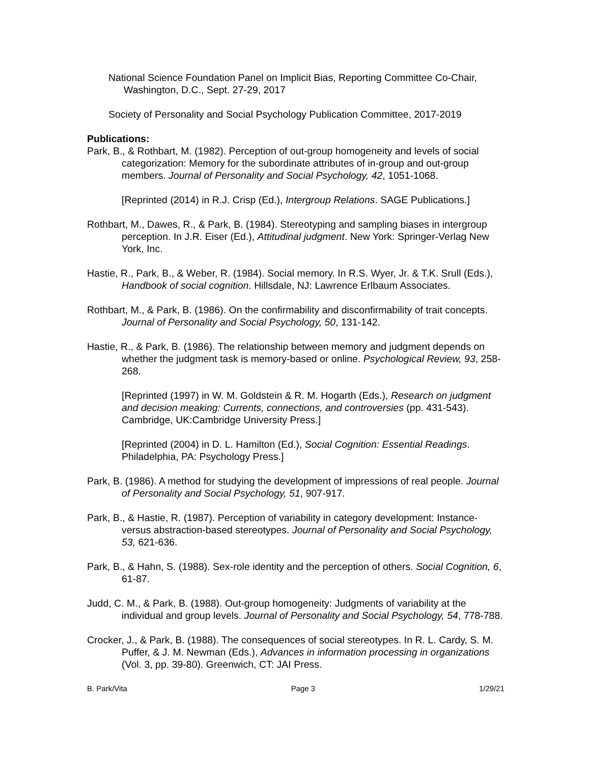National Science Foundation Panel on Implicit Bias, Reporting Committee Co-Chair, Washington, D.C., Sept. 27-29, 2017
Society of Personality and Social Psychology Publication Committee, 2017-2019
Publications:
Park, B., & Rothbart, M. (1982). Perception of out-group homogeneity and levels of social categorization: Memory for the subordinate attributes of in-group and out-group members. Journal of Personality and Social Psychology, 42, 1051-1068.
[Reprinted (2014) in R.J. Crisp (Ed.), Intergroup Relations. SAGE Publications.]
Rothbart, M., Dawes, R., & Park, B. (1984). Stereotyping and sampling biases in intergroup perception. In J.R. Eiser (Ed.), Attitudinal judgment. New York: Springer-Verlag New York, Inc.
Hastie, R., Park, B., & Weber, R. (1984). Social memory. In R.S. Wyer, Jr. & T.K. Srull (Eds.), Handbook of social cognition. Hillsdale, NJ: Lawrence Erlbaum Associates.
Rothbart, M., & Park, B. (1986). On the confirmability and disconfirmability of trait concepts. Journal of Personality and Social Psychology, 50, 131-142.
Hastie, R., & Park, B. (1986). The relationship between memory and judgment depends on whether the judgment task is memory-based or online. Psychological Review, 93, 258-268.
[Reprinted (1997) in W. M. Goldstein & R. M. Hogarth (Eds.), Research on judgment and decision meaking: Currents, connections, and controversies (pp. 431-543). Cambridge, UK:Cambridge University Press.]
[Reprinted (2004) in D. L. Hamilton (Ed.), Social Cognition: Essential Readings. Philadelphia, PA: Psychology Press.]
Park, B. (1986). A method for studying the development of impressions of real people. Journal of Personality and Social Psychology, 51, 907-917.
Park, B., & Hastie, R. (1987). Perception of variability in category development: Instance- versus abstraction-based stereotypes. Journal of Personality and Social Psychology, 53, 621-636.
Park, B., & Hahn, S. (1988). Sex-role identity and the perception of others. Social Cognition, 6, 61-87.
Judd, C. M., & Park, B. (1988). Out-group homogeneity: Judgments of variability at the individual and group levels. Journal of Personality and Social Psychology, 54, 778-788.
Crocker, J., & Park, B. (1988). The consequences of social stereotypes. In R. L. Cardy, S. M. Puffer, & J. M. Newman (Eds.), Advances in information processing in organizations (Vol. 3, pp. 39-80). Greenwich, CT: JAI Press.
B. Park/Vita Page 3 1/29/21